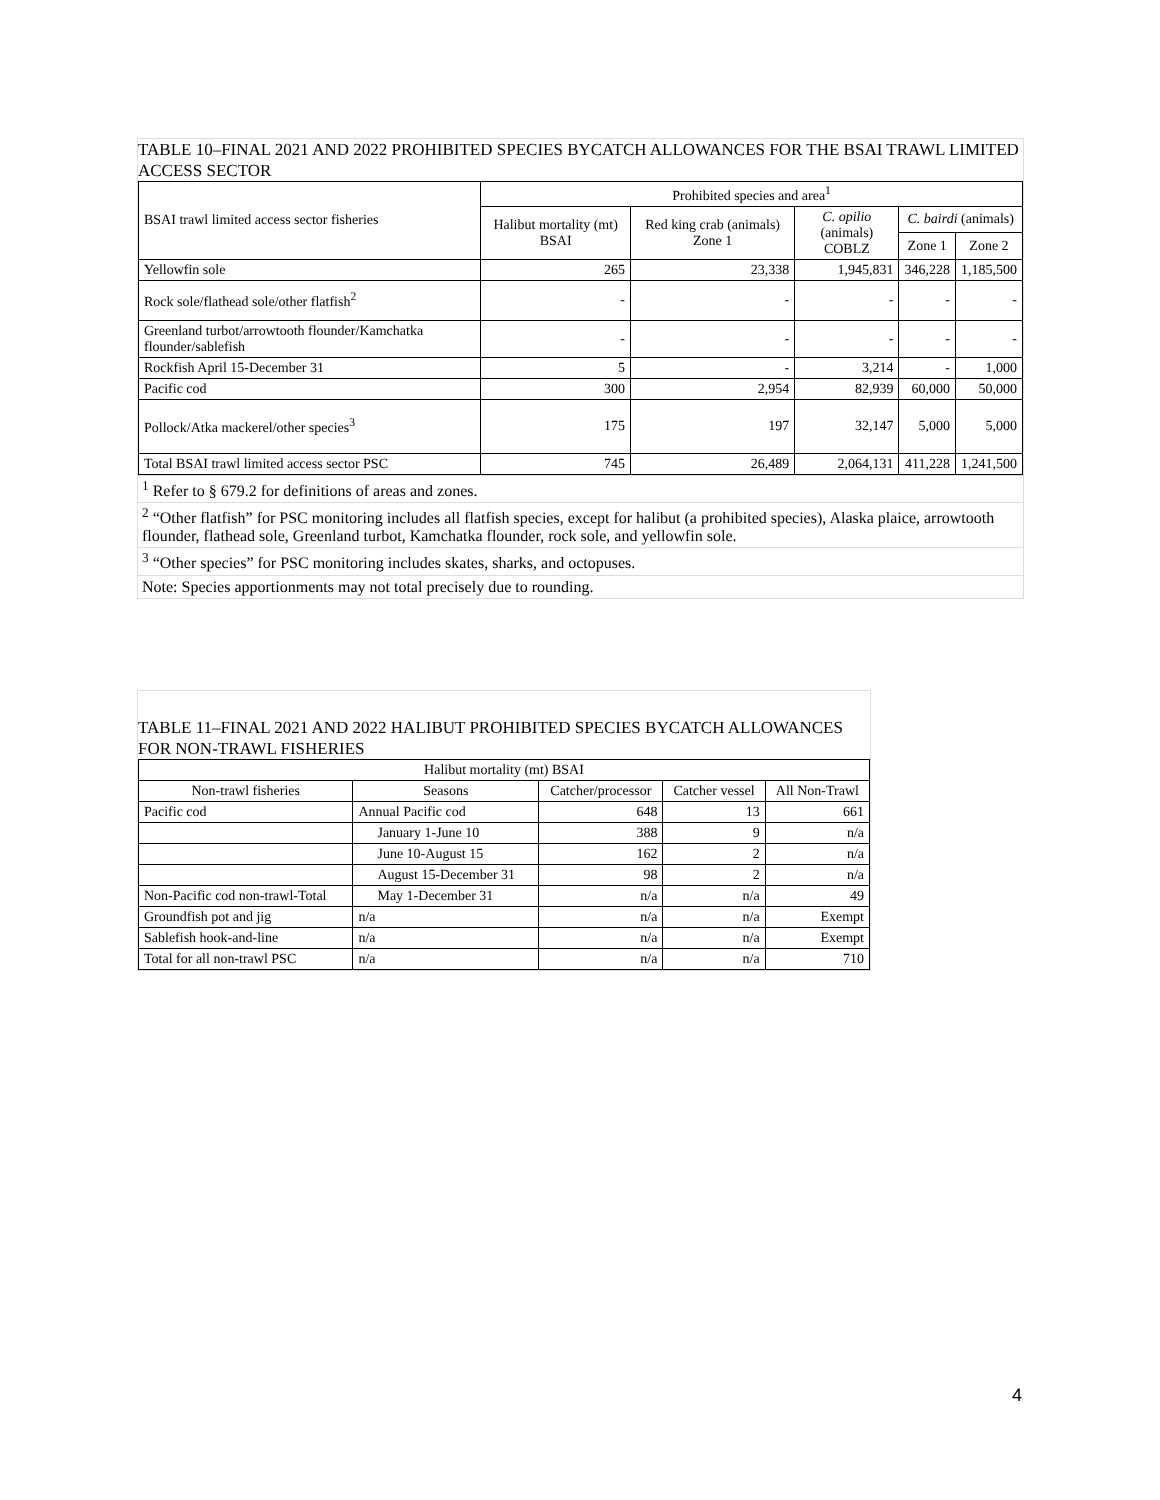TABLE 10–FINAL 2021 AND 2022 PROHIBITED SPECIES BYCATCH ALLOWANCES FOR THE BSAI TRAWL LIMITED ACCESS SECTOR
| BSAI trawl limited access sector fisheries | Prohibited species and area<sup>1</sup> | | | | |
| --- | --- | --- | --- | --- | --- |
| | Halibut mortality (mt) BSAI | Red king crab (animals) Zone 1 | C. opilio (animals) COBLZ | C. bairdi (animals) | |
| | | | | Zone 1 | Zone 2 |
| Yellowfin sole | 265 | 23,338 | 1,945,831 | 346,228 | 1,185,500 |
| Rock sole/flathead sole/other flatfish<sup>2</sup> | - | - | - | - | - |
| Greenland turbot/arrowtooth flounder/Kamchatka flounder/sablefish | - | - | - | - | - |
| Rockfish April 15-December 31 | 5 | - | 3,214 | - | 1,000 |
| Pacific cod | 300 | 2,954 | 82,939 | 60,000 | 50,000 |
| Pollock/Atka mackerel/other species<sup>3</sup> | 175 | 197 | 32,147 | 5,000 | 5,000 |
| Total BSAI trawl limited access sector PSC | 745 | 26,489 | 2,064,131 | 411,228 | 1,241,500 |
<sup>1</sup> Refer to § 679.2 for definitions of areas and zones.
<sup>2</sup> “Other flatfish” for PSC monitoring includes all flatfish species, except for halibut (a prohibited species), Alaska plaice, arrowtooth flounder, flathead sole, Greenland turbot, Kamchatka flounder, rock sole, and yellowfin sole.
<sup>3</sup> “Other species” for PSC monitoring includes skates, sharks, and octopuses.
Note: Species apportionments may not total precisely due to rounding.
TABLE 11–FINAL 2021 AND 2022 HALIBUT PROHIBITED SPECIES BYCATCH ALLOWANCES FOR NON-TRAWL FISHERIES
| Halibut mortality (mt) BSAI | | | | |
| --- | --- | --- | --- | --- |
| Non-trawl fisheries | Seasons | Catcher/processor | Catcher vessel | All Non-Trawl |
| Pacific cod | Annual Pacific cod | 648 | 13 | 661 |
| | January 1-June 10 | 388 | 9 | n/a |
| | June 10-August 15 | 162 | 2 | n/a |
| | August 15-December 31 | 98 | 2 | n/a |
| Non-Pacific cod non-trawl-Total | May 1-December 31 | n/a | n/a | 49 |
| Groundfish pot and jig | n/a | n/a | n/a | Exempt |
| Sablefish hook-and-line | n/a | n/a | n/a | Exempt |
| Total for all non-trawl PSC | n/a | n/a | n/a | 710 |
4